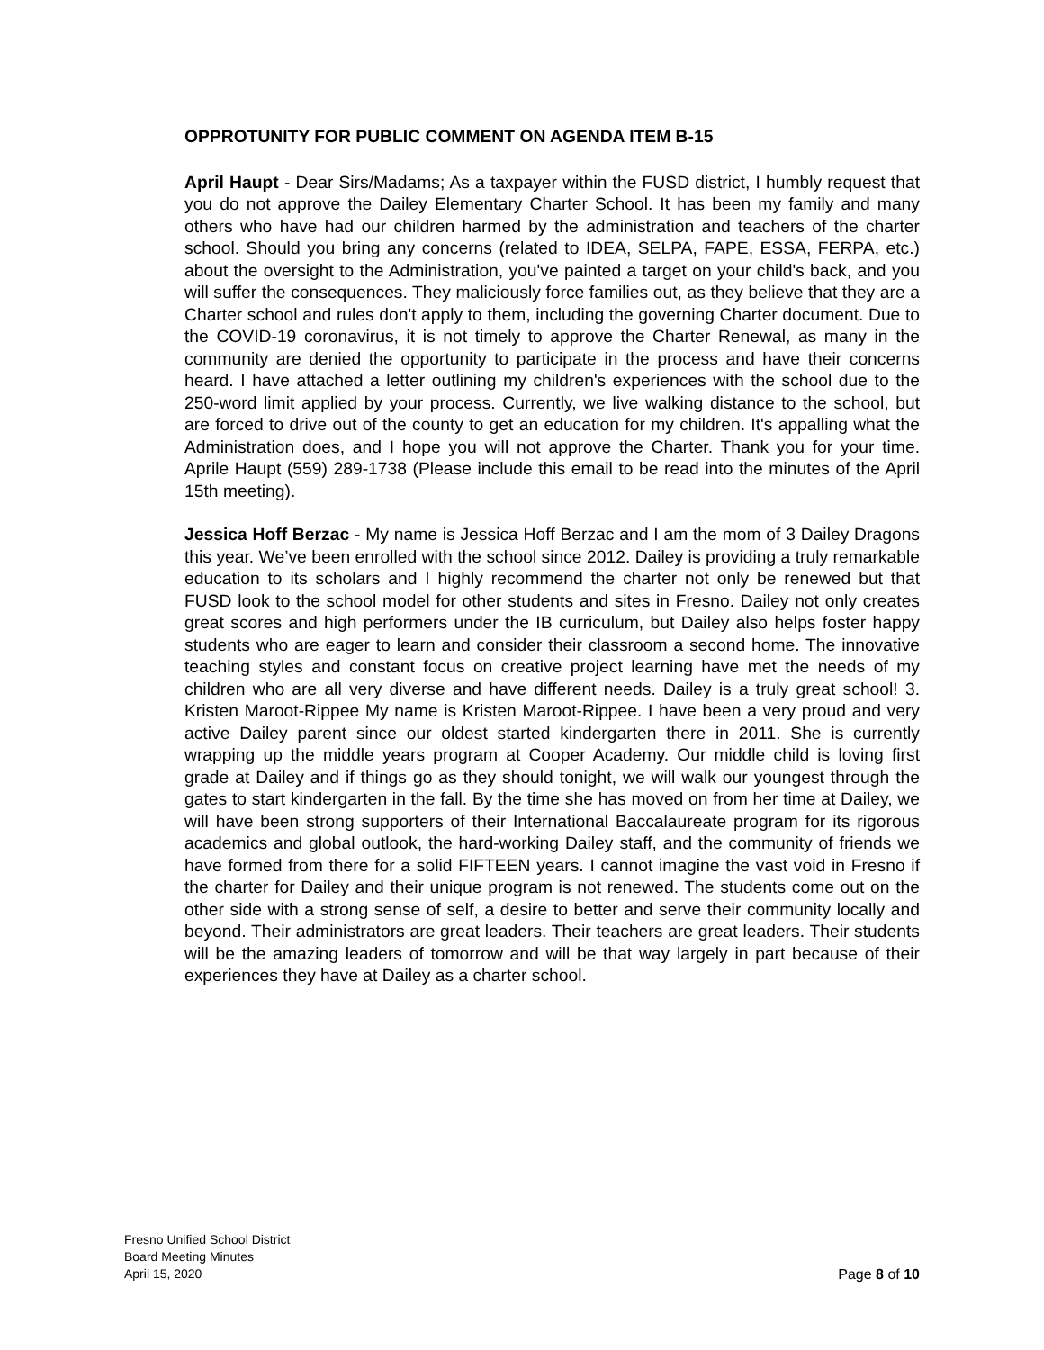OPPROTUNITY FOR PUBLIC COMMENT ON AGENDA ITEM B-15
April Haupt - Dear Sirs/Madams; As a taxpayer within the FUSD district, I humbly request that you do not approve the Dailey Elementary Charter School. It has been my family and many others who have had our children harmed by the administration and teachers of the charter school. Should you bring any concerns (related to IDEA, SELPA, FAPE, ESSA, FERPA, etc.) about the oversight to the Administration, you've painted a target on your child's back, and you will suffer the consequences. They maliciously force families out, as they believe that they are a Charter school and rules don't apply to them, including the governing Charter document. Due to the COVID-19 coronavirus, it is not timely to approve the Charter Renewal, as many in the community are denied the opportunity to participate in the process and have their concerns heard. I have attached a letter outlining my children's experiences with the school due to the 250-word limit applied by your process. Currently, we live walking distance to the school, but are forced to drive out of the county to get an education for my children. It's appalling what the Administration does, and I hope you will not approve the Charter. Thank you for your time. Aprile Haupt (559) 289-1738 (Please include this email to be read into the minutes of the April 15th meeting).
Jessica Hoff Berzac - My name is Jessica Hoff Berzac and I am the mom of 3 Dailey Dragons this year. We’ve been enrolled with the school since 2012. Dailey is providing a truly remarkable education to its scholars and I highly recommend the charter not only be renewed but that FUSD look to the school model for other students and sites in Fresno. Dailey not only creates great scores and high performers under the IB curriculum, but Dailey also helps foster happy students who are eager to learn and consider their classroom a second home. The innovative teaching styles and constant focus on creative project learning have met the needs of my children who are all very diverse and have different needs. Dailey is a truly great school! 3. Kristen Maroot-Rippee My name is Kristen Maroot-Rippee. I have been a very proud and very active Dailey parent since our oldest started kindergarten there in 2011. She is currently wrapping up the middle years program at Cooper Academy. Our middle child is loving first grade at Dailey and if things go as they should tonight, we will walk our youngest through the gates to start kindergarten in the fall. By the time she has moved on from her time at Dailey, we will have been strong supporters of their International Baccalaureate program for its rigorous academics and global outlook, the hard-working Dailey staff, and the community of friends we have formed from there for a solid FIFTEEN years. I cannot imagine the vast void in Fresno if the charter for Dailey and their unique program is not renewed. The students come out on the other side with a strong sense of self, a desire to better and serve their community locally and beyond. Their administrators are great leaders. Their teachers are great leaders. Their students will be the amazing leaders of tomorrow and will be that way largely in part because of their experiences they have at Dailey as a charter school.
Fresno Unified School District
Board Meeting Minutes
April 15, 2020
Page 8 of 10